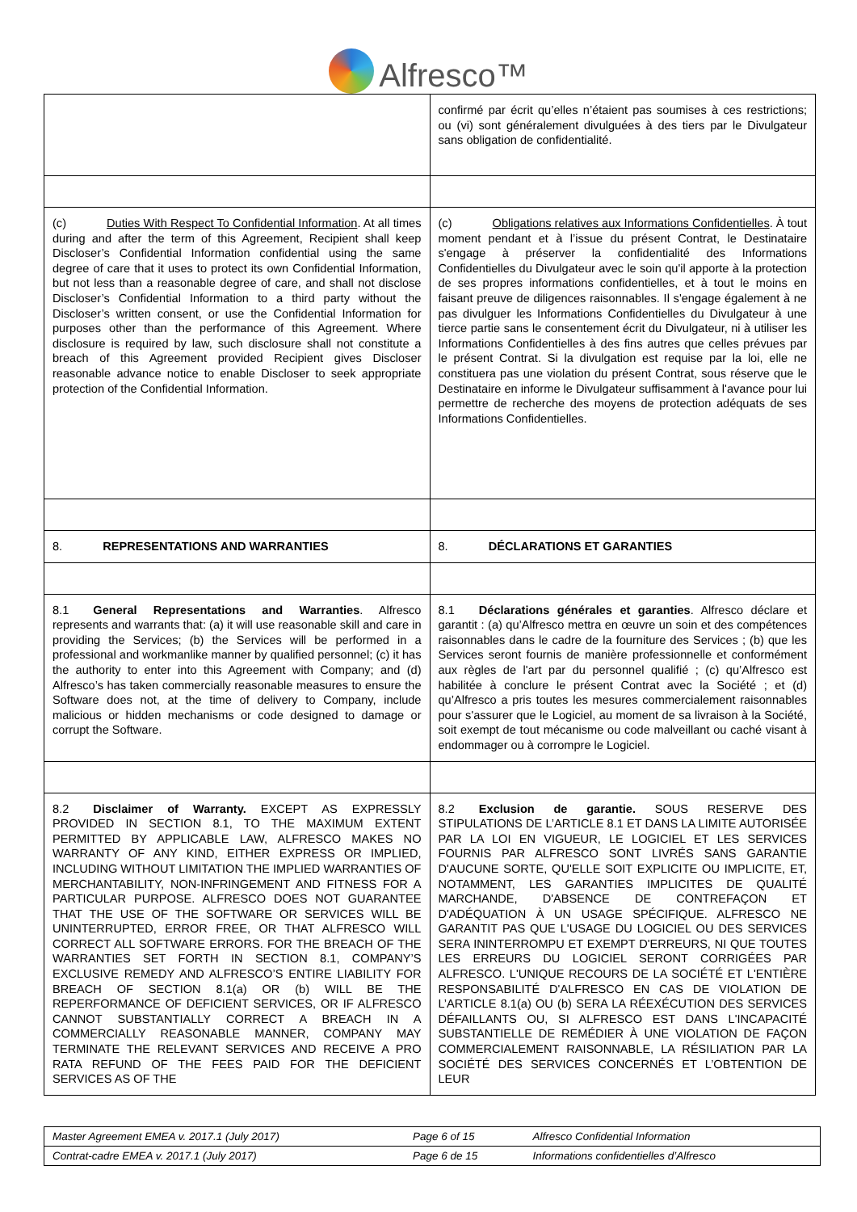Alfresco™
| | confirmé par écrit qu’elles n’étaient pas soumises à ces restrictions; ou (vi) sont généralement divulguées à des tiers par le Divulgateur sans obligation de confidentialité. |
| (c) Duties With Respect To Confidential Information . At all times during and after the term of this Agreement, Recipient shall keep Discloser’s Confidential Information confidential using the same degree of care that it uses to protect its own Confidential Information, but not less than a reasonable degree of care, and shall not disclose Discloser’s Confidential Information to a third party without the Discloser’s written consent, or use the Confidential Information for purposes other than the performance of this Agreement. Where disclosure is required by law, such disclosure shall not constitute a breach of this Agreement provided Recipient gives Discloser reasonable advance notice to enable Discloser to seek appropriate protection of the Confidential Information. | (c) Obligations relatives aux Informations Confidentielles . À tout moment pendant et à l’issue du présent Contrat, le Destinataire s'engage à préserver la confidentialité des Informations Confidentielles du Divulgateur avec le soin qu'il apporte à la protection de ses propres informations confidentielles, et à tout le moins en faisant preuve de diligences raisonnables. Il s'engage également à ne pas divulguer les Informations Confidentielles du Divulgateur à une tierce partie sans le consentement écrit du Divulgateur, ni à utiliser les Informations Confidentielles à des fins autres que celles prévues par le présent Contrat. Si la divulgation est requise par la loi, elle ne constituera pas une violation du présent Contrat, sous réserve que le Destinataire en informe le Divulgateur suffisamment à l'avance pour lui permettre de recherche des moyens de protection adéquats de ses Informations Confidentielles. |
| 8. REPRESENTATIONS AND WARRANTIES | 8. DÉCLARATIONS ET GARANTIES |
| 8.1 General Representations and Warranties . Alfresco represents and warrants that: (a) it will use reasonable skill and care in providing the Services; (b) the Services will be performed in a professional and workmanlike manner by qualified personnel; (c) it has the authority to enter into this Agreement with Company; and (d) Alfresco’s has taken commercially reasonable measures to ensure the Software does not, at the time of delivery to Company, include malicious or hidden mechanisms or code designed to damage or corrupt the Software. | 8.1 Déclarations générales et garanties . Alfresco déclare et garantit : (a) qu’Alfresco mettra en œuvre un soin et des compétences raisonnables dans le cadre de la fourniture des Services ; (b) que les Services seront fournis de manière professionnelle et conformément aux règles de l'art par du personnel qualifié ; (c) qu’Alfresco est habilitée à conclure le présent Contrat avec la Société ; et (d) qu’Alfresco a pris toutes les mesures commercialement raisonnables pour s'assurer que le Logiciel, au moment de sa livraison à la Société, soit exempt de tout mécanisme ou code malveillant ou caché visant à endommager ou à corrompre le Logiciel. |
| 8.2 Disclaimer of Warranty. EXCEPT AS EXPRESSLY PROVIDED IN SECTION 8.1, TO THE MAXIMUM EXTENT PERMITTED BY APPLICABLE LAW, ALFRESCO MAKES NO WARRANTY OF ANY KIND, EITHER EXPRESS OR IMPLIED, INCLUDING WITHOUT LIMITATION THE IMPLIED WARRANTIES OF MERCHANTABILITY, NON-INFRINGEMENT AND FITNESS FOR A PARTICULAR PURPOSE. ALFRESCO DOES NOT GUARANTEE THAT THE USE OF THE SOFTWARE OR SERVICES WILL BE UNINTERRUPTED, ERROR FREE, OR THAT ALFRESCO WILL CORRECT ALL SOFTWARE ERRORS. FOR THE BREACH OF THE WARRANTIES SET FORTH IN SECTION 8.1, COMPANY’S EXCLUSIVE REMEDY AND ALFRESCO’S ENTIRE LIABILITY FOR BREACH OF SECTION 8.1(a) OR (b) WILL BE THE REPERFORMANCE OF DEFICIENT SERVICES, OR IF ALFRESCO CANNOT SUBSTANTIALLY CORRECT A BREACH IN A COMMERCIALLY REASONABLE MANNER, COMPANY MAY TERMINATE THE RELEVANT SERVICES AND RECEIVE A PRO RATA REFUND OF THE FEES PAID FOR THE DEFICIENT SERVICES AS OF THE | 8.2 Exclusion de garantie. SOUS RESERVE DES STIPULATIONS DE L’ARTICLE 8.1 ET DANS LA LIMITE AUTORISÉE PAR LA LOI EN VIGUEUR, LE LOGICIEL ET LES SERVICES FOURNIS PAR ALFRESCO SONT LIVRÉS SANS GARANTIE D'AUCUNE SORTE, QU'ELLE SOIT EXPLICITE OU IMPLICITE, ET, NOTAMMENT, LES GARANTIES IMPLICITES DE QUALITÉ MARCHANDE, D'ABSENCE DE CONTREFAÇON ET D'ADÉQUATION À UN USAGE SPÉCIFIQUE. ALFRESCO NE GARANTIT PAS QUE L'USAGE DU LOGICIEL OU DES SERVICES SERA ININTERROMPU ET EXEMPT D'ERREURS, NI QUE TOUTES LES ERREURS DU LOGICIEL SERONT CORRIGÉES PAR ALFRESCO. L'UNIQUE RECOURS DE LA SOCIÉTÉ ET L'ENTIÈRE RESPONSABILITÉ D'ALFRESCO EN CAS DE VIOLATION DE L’ARTICLE 8.1(a) OU (b) SERA LA RÉEXÉCUTION DES SERVICES DÉFAILLANTS OU, SI ALFRESCO EST DANS L'INCAPACITÉ SUBSTANTIELLE DE REMÉDIER À UNE VIOLATION DE FAÇON COMMERCIALEMENT RAISONNABLE, LA RÉSILIATION PAR LA SOCIÉTÉ DES SERVICES CONCERNÉS ET L’OBTENTION DE LEUR |
| Master Agreement EMEA v. 2017.1 (July 2017) | Page 6 of 15 | Alfresco Confidential Information |
| Contrat-cadre EMEA v. 2017.1 (July 2017) | Page 6 de 15 | Informations confidentielles d’Alfresco |